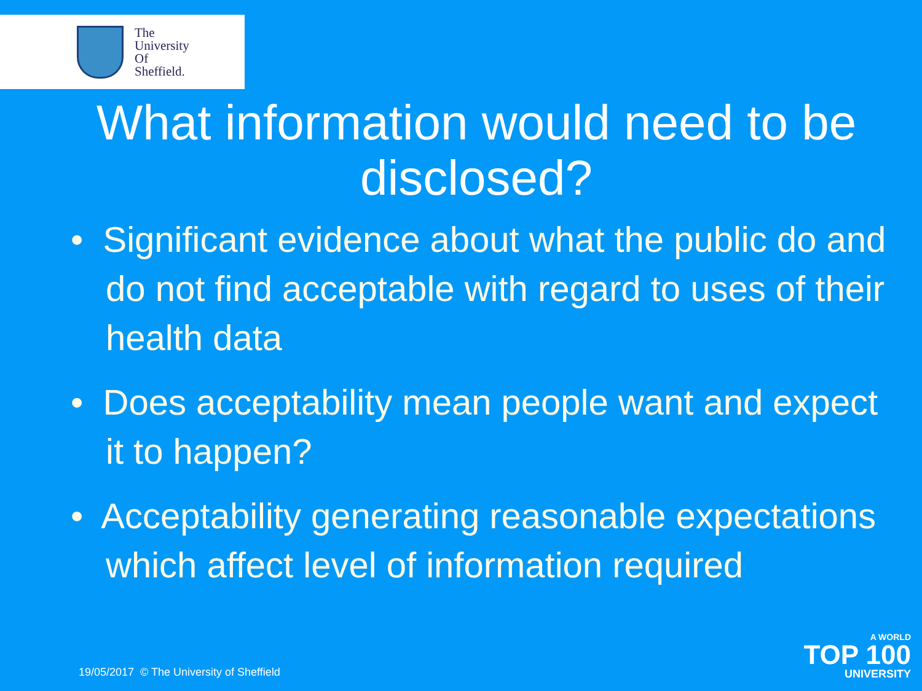The
University
Of
Sheffield.
What information would need to be disclosed?
• Significant evidence about what the public do and do not find acceptable with regard to uses of their health data
• Does acceptability mean people want and expect it to happen?
• Acceptability generating reasonable expectations which affect level of information required
19/05/2017 © The University of Sheffield
A WORLD
TOP 100
UNIVERSITY